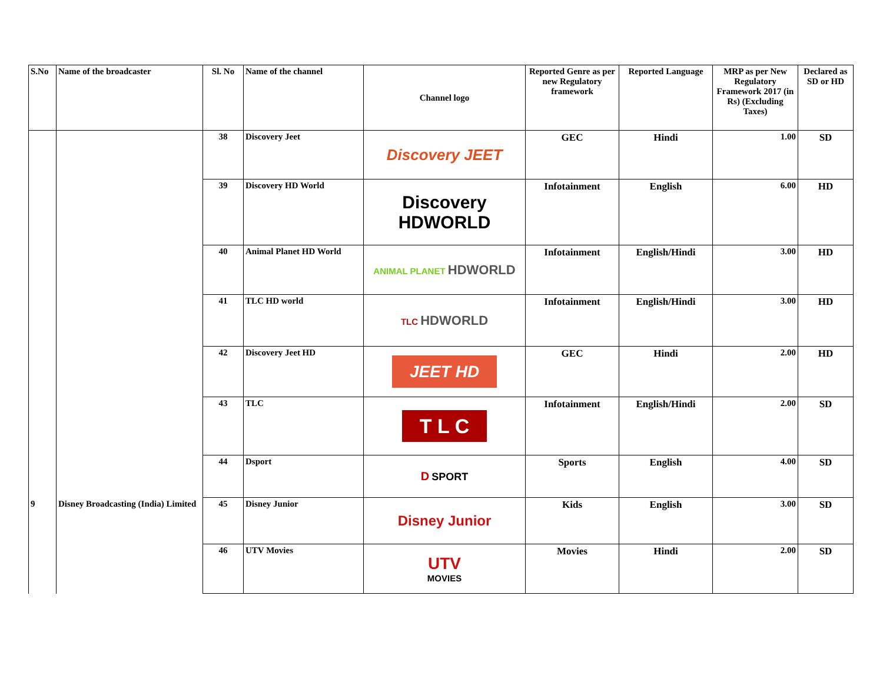| S.No | Name of the broadcaster | Sl. No | Name of the channel | Channel logo | Reported Genre as per new Regulatory framework | Reported Language | MRP as per New Regulatory Framework 2017 (in Rs) (Excluding Taxes) | Declared as SD or HD |
| --- | --- | --- | --- | --- | --- | --- | --- | --- |
| | | 38 | Discovery Jeet | Discovery JEET | GEC | Hindi | 1.00 | SD |
| | | 39 | Discovery HD World | Discovery HDWORLD | Infotainment | English | 6.00 | HD |
| | | 40 | Animal Planet HD World | ANIMAL PLANET HDWORLD | Infotainment | English/Hindi | 3.00 | HD |
| | | 41 | TLC HD world | TLC HDWORLD | Infotainment | English/Hindi | 3.00 | HD |
| | | 42 | Discovery Jeet HD | JEET HD | GEC | Hindi | 2.00 | HD |
| | | 43 | TLC | T L C | Infotainment | English/Hindi | 2.00 | SD |
| | | 44 | Dsport | D SPORT | Sports | English | 4.00 | SD |
| 9 | Disney Broadcasting (India) Limited | 45 | Disney Junior | Disney Junior | Kids | English | 3.00 | SD |
| | | 46 | UTV Movies | UTV MOVIES | Movies | Hindi | 2.00 | SD |